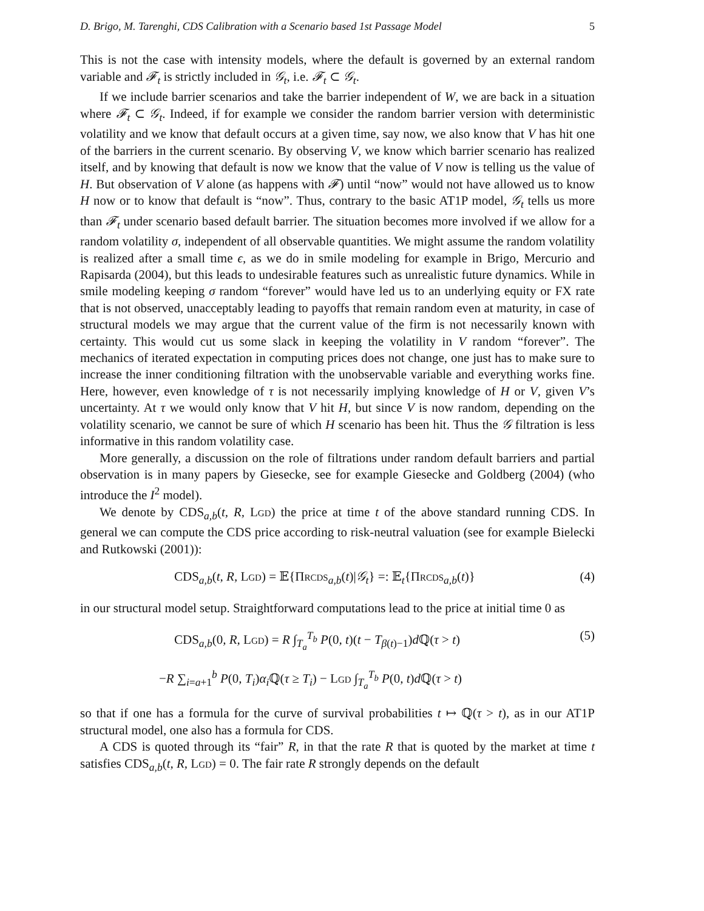D. Brigo, M. Tarenghi, CDS Calibration with a Scenario based 1st Passage Model 5
This is not the case with intensity models, where the default is governed by an external random variable and 𝓕<sub>t</sub> is strictly included in 𝒢<sub>t</sub>, i.e. 𝓕<sub>t</sub> ⊂ 𝒢<sub>t</sub>.
If we include barrier scenarios and take the barrier independent of W, we are back in a situation where 𝓕<sub>t</sub> ⊂ 𝒢<sub>t</sub>. Indeed, if for example we consider the random barrier version with deterministic volatility and we know that default occurs at a given time, say now, we also know that V has hit one of the barriers in the current scenario. By observing V, we know which barrier scenario has realized itself, and by knowing that default is now we know that the value of V now is telling us the value of H. But observation of V alone (as happens with 𝓕) until “now” would not have allowed us to know H now or to know that default is “now”. Thus, contrary to the basic AT1P model, 𝒢<sub>t</sub> tells us more than 𝓕<sub>t</sub> under scenario based default barrier. The situation becomes more involved if we allow for a random volatility σ, independent of all observable quantities. We might assume the random volatility is realized after a small time ϵ, as we do in smile modeling for example in Brigo, Mercurio and Rapisarda (2004), but this leads to undesirable features such as unrealistic future dynamics. While in smile modeling keeping σ random “forever” would have led us to an underlying equity or FX rate that is not observed, unacceptably leading to payoffs that remain random even at maturity, in case of structural models we may argue that the current value of the firm is not necessarily known with certainty. This would cut us some slack in keeping the volatility in V random “forever”. The mechanics of iterated expectation in computing prices does not change, one just has to make sure to increase the inner conditioning filtration with the unobservable variable and everything works fine. Here, however, even knowledge of τ is not necessarily implying knowledge of H or V, given V’s uncertainty. At τ we would only know that V hit H, but since V is now random, depending on the volatility scenario, we cannot be sure of which H scenario has been hit. Thus the 𝒢 filtration is less informative in this random volatility case.
More generally, a discussion on the role of filtrations under random default barriers and partial observation is in many papers by Giesecke, see for example Giesecke and Goldberg (2004) (who introduce the I<sup>2</sup> model).
We denote by CDS<sub>a,b</sub>(t, R, LGD) the price at time t of the above standard running CDS. In general we can compute the CDS price according to risk-neutral valuation (see for example Bielecki and Rutkowski (2001)):
CDS<sub>a,b</sub>(t, R, LGD) = 𝔼{ΠRCDS<sub>a,b</sub>(t)|𝒢<sub>t</sub>} =: 𝔼<sub>t</sub>{ΠRCDS<sub>a,b</sub>(t)} (4)
in our structural model setup. Straightforward computations lead to the price at initial time 0 as
CDS<sub>a,b</sub>(0, R, LGD) = R ∫<sub>T<sub>a</sub></sub><sup>T<sub>b</sub></sup> P(0, t)(t − T<sub>β(t)−1</sub>)d ℚ(τ > t) (5)
−R ∑<sub>i=a+1</sub><sup>b</sup> P(0, T<sub>i</sub>)α<sub>i</sub> ℚ(τ ≥ T<sub>i</sub>) − LGD ∫<sub>T<sub>a</sub></sub><sup>T<sub>b</sub></sup> P(0, t)d ℚ(τ > t)
so that if one has a formula for the curve of survival probabilities t ↦ ℚ(τ > t), as in our AT1P structural model, one also has a formula for CDS.
A CDS is quoted through its “fair” R, in that the rate R that is quoted by the market at time t satisfies CDS<sub>a,b</sub>(t, R, LGD) = 0. The fair rate R strongly depends on the default